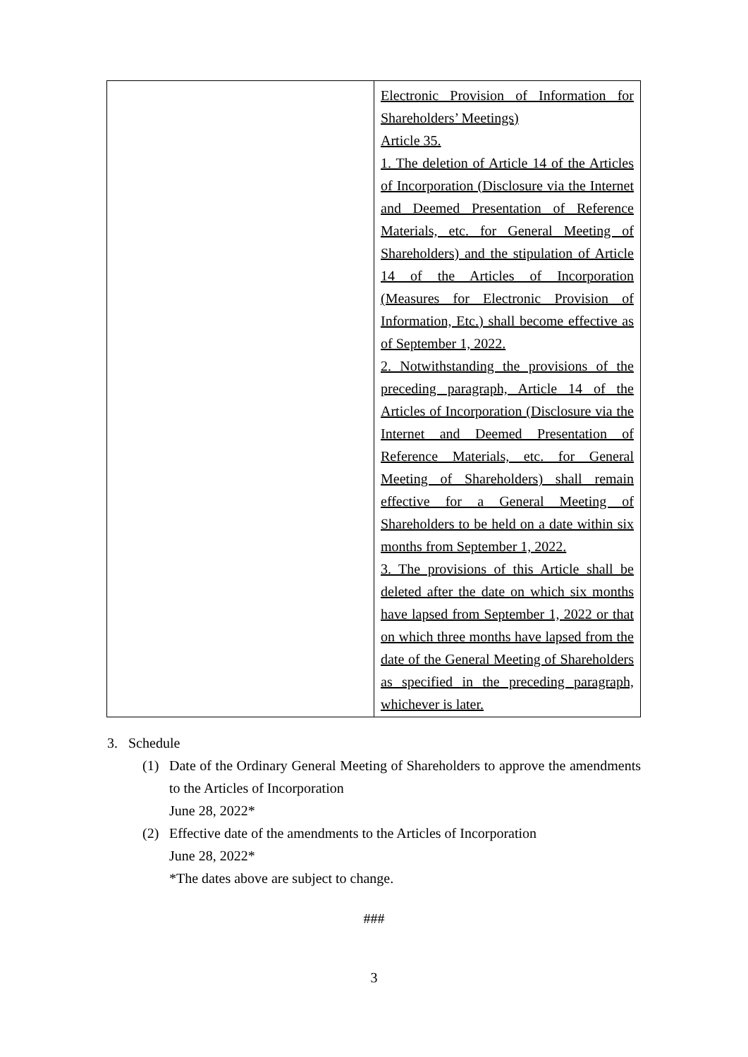| | Electronic Provision of Information for Shareholders’ Meetings) Article 35. 1. The deletion of Article 14 of the Articles of Incorporation (Disclosure via the Internet and Deemed Presentation of Reference Materials, etc. for General Meeting of Shareholders) and the stipulation of Article 14 of the Articles of Incorporation (Measures for Electronic Provision of Information, Etc.) shall become effective as of September 1, 2022. 2. Notwithstanding the provisions of the preceding paragraph, Article 14 of the Articles of Incorporation (Disclosure via the Internet and Deemed Presentation of Reference Materials, etc. for General Meeting of Shareholders) shall remain effective for a General Meeting of Shareholders to be held on a date within six months from September 1, 2022. 3. The provisions of this Article shall be deleted after the date on which six months have lapsed from September 1, 2022 or that on which three months have lapsed from the date of the General Meeting of Shareholders as specified in the preceding paragraph, whichever is later. |
3. Schedule
(1) Date of the Ordinary General Meeting of Shareholders to approve the amendments to the Articles of Incorporation
June 28, 2022*
(2) Effective date of the amendments to the Articles of Incorporation
June 28, 2022*
*The dates above are subject to change.
###
3